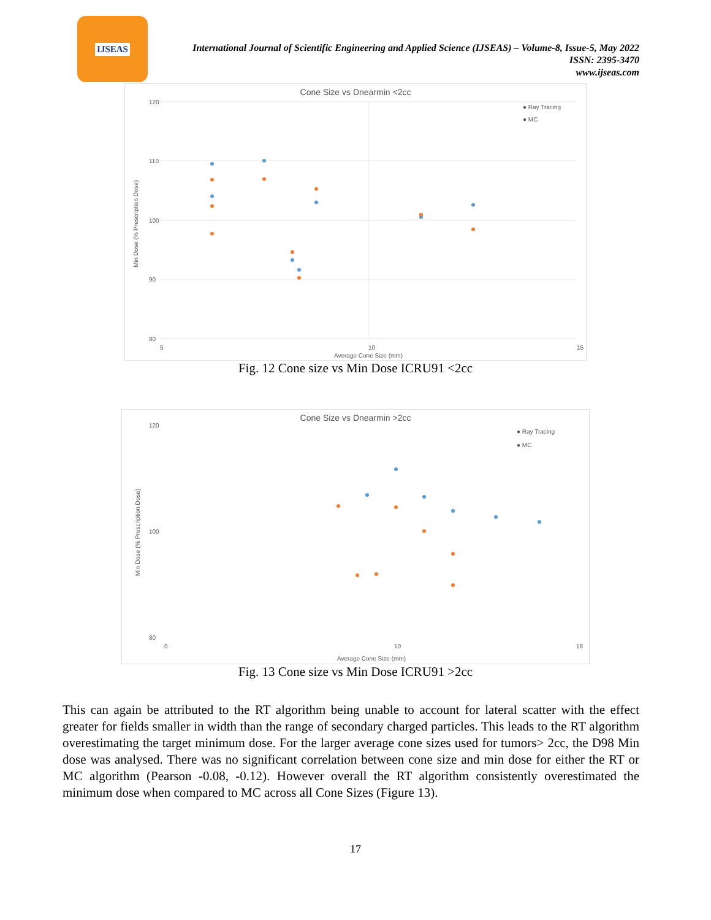IJSEAS
International Journal of Scientific Engineering and Applied Science (IJSEAS) – Volume-8, Issue-5, May 2022
ISSN: 2395-3470
www.ijseas.com
Cone Size vs Dnearmin <2cc
120
110
100
90
80
5
10
15
Average Cone Size (mm)
Min Dose (% Prescription Dose)
● Ray Tracing
● MC
Fig. 12 Cone size vs Min Dose ICRU91 <2cc
Cone Size vs Dnearmin >2cc
120
100
80
0
10
18
Average Cone Size (mm)
Min Dose (% Prescription Dose)
● Ray Tracing
● MC
Fig. 13 Cone size vs Min Dose ICRU91 >2cc
This can again be attributed to the RT algorithm being unable to account for lateral scatter with the effect greater for fields smaller in width than the range of secondary charged particles. This leads to the RT algorithm overestimating the target minimum dose. For the larger average cone sizes used for tumors> 2cc, the D98 Min dose was analysed. There was no significant correlation between cone size and min dose for either the RT or MC algorithm (Pearson -0.08, -0.12). However overall the RT algorithm consistently overestimated the minimum dose when compared to MC across all Cone Sizes (Figure 13).
17